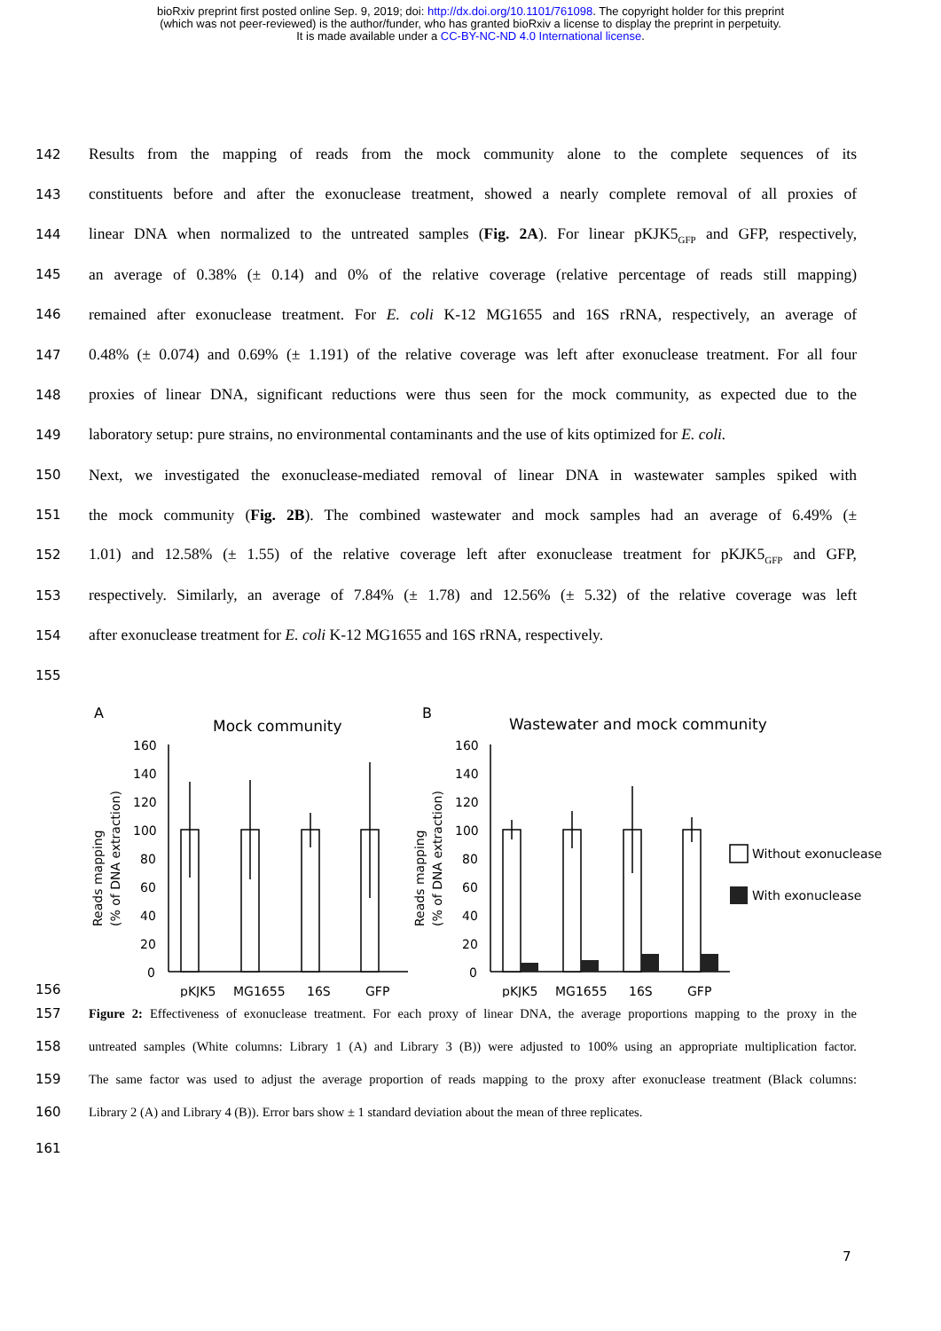bioRxiv preprint first posted online Sep. 9, 2019; doi: http://dx.doi.org/10.1101/761098. The copyright holder for this preprint
(which was not peer-reviewed) is the author/funder, who has granted bioRxiv a license to display the preprint in perpetuity.
It is made available under a CC-BY-NC-ND 4.0 International license.
142 Results from the mapping of reads from the mock community alone to the complete sequences of its
143 constituents before and after the exonuclease treatment, showed a nearly complete removal of all proxies of
144 linear DNA when normalized to the untreated samples (Fig. 2A). For linear pKJK5<sub>GFP</sub> and GFP, respectively,
145 an average of 0.38% (± 0.14) and 0% of the relative coverage (relative percentage of reads still mapping)
146 remained after exonuclease treatment. For E. coli K-12 MG1655 and 16S rRNA, respectively, an average of
147 0.48% (± 0.074) and 0.69% (± 1.191) of the relative coverage was left after exonuclease treatment. For all four
148 proxies of linear DNA, significant reductions were thus seen for the mock community, as expected due to the
149 laboratory setup: pure strains, no environmental contaminants and the use of kits optimized for E. coli.
150 Next, we investigated the exonuclease-mediated removal of linear DNA in wastewater samples spiked with
151 the mock community (Fig. 2B). The combined wastewater and mock samples had an average of 6.49% (±
152 1.01) and 12.58% (± 1.55) of the relative coverage left after exonuclease treatment for pKJK5<sub>GFP</sub> and GFP,
153 respectively. Similarly, an average of 7.84% (± 1.78) and 12.56% (± 5.32) of the relative coverage was left
154 after exonuclease treatment for E. coli K-12 MG1655 and 16S rRNA, respectively.
155
156
A
Mock community
B
Wastewater and mock community
160
140
120
100
80
60
40
20
0
160
140
120
100
80
60
40
20
0
pKJK5
MG1655
16S
GFP
pKJK5
MG1655
16S
GFP
Reads mapping
(% of DNA extraction)
Reads mapping
(% of DNA extraction)
Without exonuclease
With exonuclease
157 Figure 2: Effectiveness of exonuclease treatment. For each proxy of linear DNA, the average proportions mapping to the proxy in the
158 untreated samples (White columns: Library 1 (A) and Library 3 (B)) were adjusted to 100% using an appropriate multiplication factor.
159 The same factor was used to adjust the average proportion of reads mapping to the proxy after exonuclease treatment (Black columns:
160 Library 2 (A) and Library 4 (B)). Error bars show ± 1 standard deviation about the mean of three replicates.
161
7